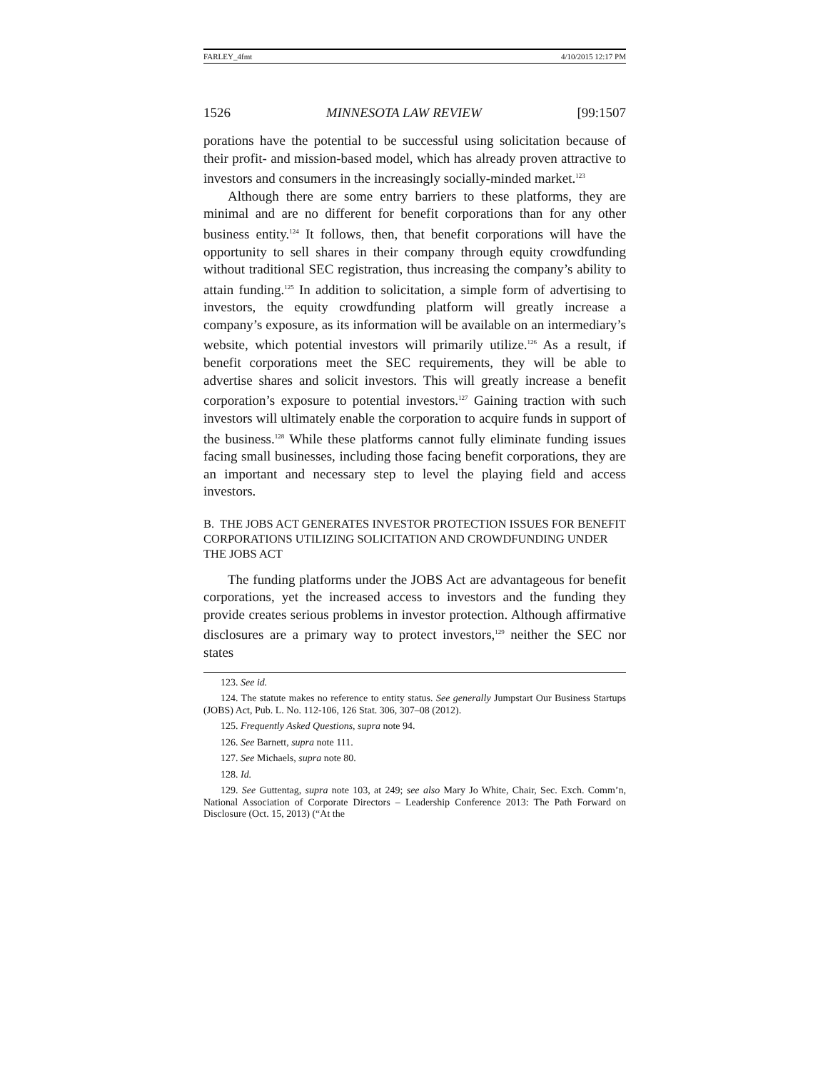FARLEY_4fmt 4/10/2015 12:17 PM
1526 MINNESOTA LAW REVIEW [99:1507
porations have the potential to be successful using solicitation because of their profit- and mission-based model, which has already proven attractive to investors and consumers in the increasingly socially-minded market.<sup>123</sup>
Although there are some entry barriers to these platforms, they are minimal and are no different for benefit corporations than for any other business entity.<sup>124</sup> It follows, then, that benefit corporations will have the opportunity to sell shares in their company through equity crowdfunding without traditional SEC registration, thus increasing the company’s ability to attain funding.<sup>125</sup> In addition to solicitation, a simple form of advertising to investors, the equity crowdfunding platform will greatly increase a company’s exposure, as its information will be available on an intermediary’s website, which potential investors will primarily utilize.<sup>126</sup> As a result, if benefit corporations meet the SEC requirements, they will be able to advertise shares and solicit investors. This will greatly increase a benefit corporation’s exposure to potential investors.<sup>127</sup> Gaining traction with such investors will ultimately enable the corporation to acquire funds in support of the business.<sup>128</sup> While these platforms cannot fully eliminate funding issues facing small businesses, including those facing benefit corporations, they are an important and necessary step to level the playing field and access investors.
B. THE JOBS ACT GENERATES INVESTOR PROTECTION ISSUES FOR BENEFIT CORPORATIONS UTILIZING SOLICITATION AND CROWDFUNDING UNDER THE JOBS ACT
The funding platforms under the JOBS Act are advantageous for benefit corporations, yet the increased access to investors and the funding they provide creates serious problems in investor protection. Although affirmative disclosures are a primary way to protect investors,<sup>129</sup> neither the SEC nor states
123. See id.
124. The statute makes no reference to entity status. See generally Jumpstart Our Business Startups (JOBS) Act, Pub. L. No. 112-106, 126 Stat. 306, 307–08 (2012).
125. Frequently Asked Questions, supra note 94.
126. See Barnett, supra note 111.
127. See Michaels, supra note 80.
128. Id.
129. See Guttentag, supra note 103, at 249; see also Mary Jo White, Chair, Sec. Exch. Comm’n, National Association of Corporate Directors – Leadership Conference 2013: The Path Forward on Disclosure (Oct. 15, 2013) (“At the